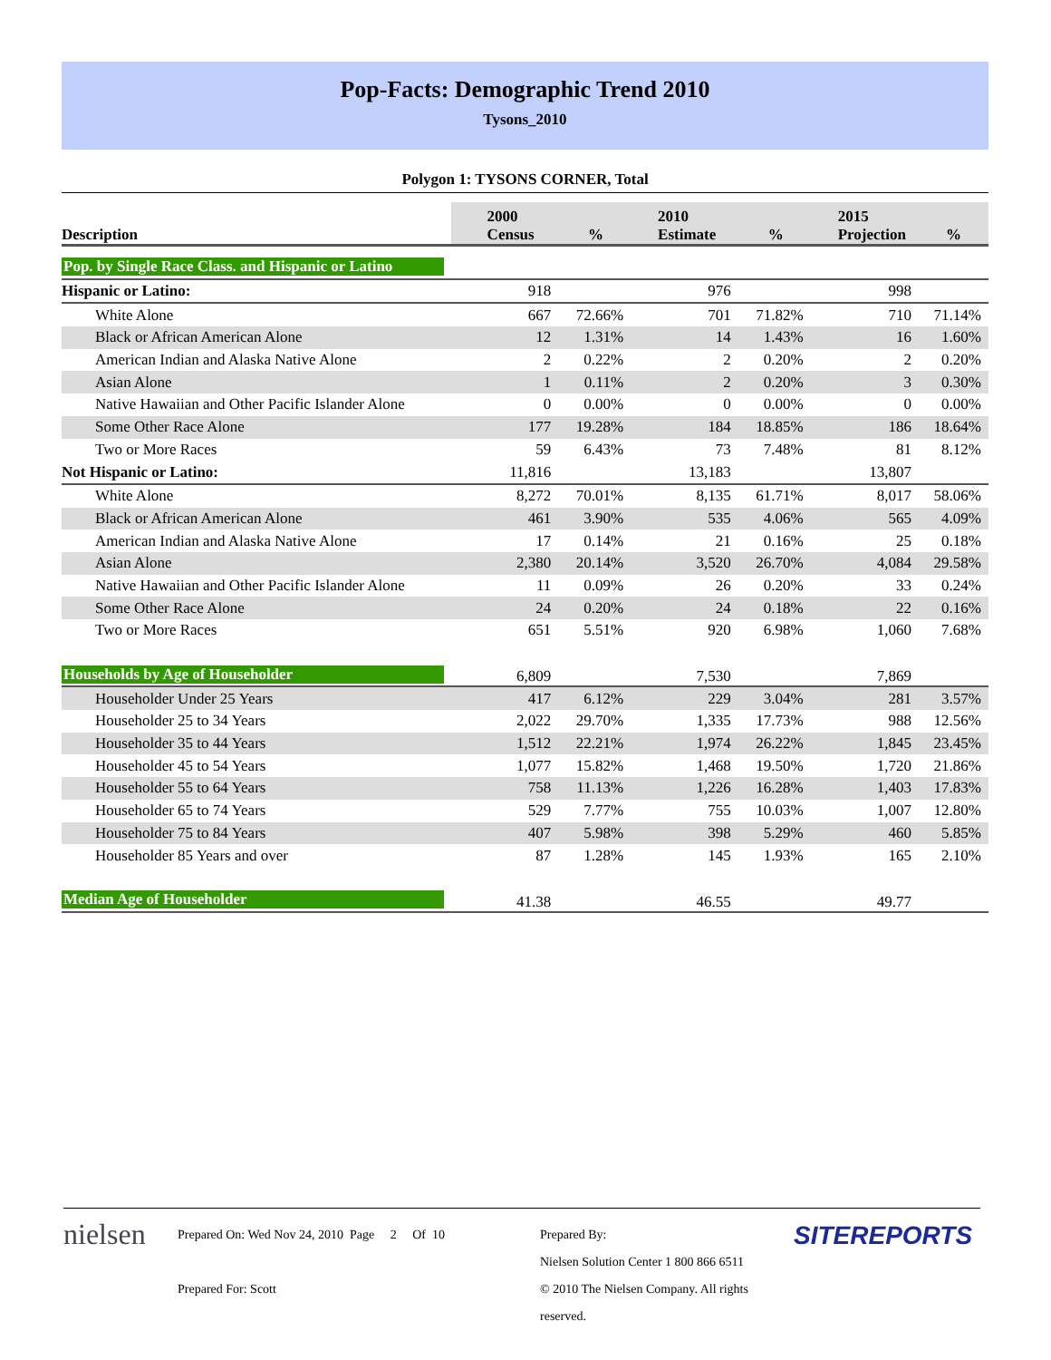Pop-Facts: Demographic Trend 2010
Tysons_2010
Polygon 1: TYSONS CORNER, Total
| Description | 2000 Census | % | 2010 Estimate | % | 2015 Projection | % |
| --- | --- | --- | --- | --- | --- | --- |
| Pop. by Single Race Class. and Hispanic or Latino | | | | | | |
| Hispanic or Latino: | 918 | | 976 | | 998 | |
| White Alone | 667 | 72.66% | 701 | 71.82% | 710 | 71.14% |
| Black or African American Alone | 12 | 1.31% | 14 | 1.43% | 16 | 1.60% |
| American Indian and Alaska Native Alone | 2 | 0.22% | 2 | 0.20% | 2 | 0.20% |
| Asian Alone | 1 | 0.11% | 2 | 0.20% | 3 | 0.30% |
| Native Hawaiian and Other Pacific Islander Alone | 0 | 0.00% | 0 | 0.00% | 0 | 0.00% |
| Some Other Race Alone | 177 | 19.28% | 184 | 18.85% | 186 | 18.64% |
| Two or More Races | 59 | 6.43% | 73 | 7.48% | 81 | 8.12% |
| Not Hispanic or Latino: | 11,816 | | 13,183 | | 13,807 | |
| White Alone | 8,272 | 70.01% | 8,135 | 61.71% | 8,017 | 58.06% |
| Black or African American Alone | 461 | 3.90% | 535 | 4.06% | 565 | 4.09% |
| American Indian and Alaska Native Alone | 17 | 0.14% | 21 | 0.16% | 25 | 0.18% |
| Asian Alone | 2,380 | 20.14% | 3,520 | 26.70% | 4,084 | 29.58% |
| Native Hawaiian and Other Pacific Islander Alone | 11 | 0.09% | 26 | 0.20% | 33 | 0.24% |
| Some Other Race Alone | 24 | 0.20% | 24 | 0.18% | 22 | 0.16% |
| Two or More Races | 651 | 5.51% | 920 | 6.98% | 1,060 | 7.68% |
| Households by Age of Householder | 6,809 | | 7,530 | | 7,869 | |
| Householder Under 25 Years | 417 | 6.12% | 229 | 3.04% | 281 | 3.57% |
| Householder 25 to 34 Years | 2,022 | 29.70% | 1,335 | 17.73% | 988 | 12.56% |
| Householder 35 to 44 Years | 1,512 | 22.21% | 1,974 | 26.22% | 1,845 | 23.45% |
| Householder 45 to 54 Years | 1,077 | 15.82% | 1,468 | 19.50% | 1,720 | 21.86% |
| Householder 55 to 64 Years | 758 | 11.13% | 1,226 | 16.28% | 1,403 | 17.83% |
| Householder 65 to 74 Years | 529 | 7.77% | 755 | 10.03% | 1,007 | 12.80% |
| Householder 75 to 84 Years | 407 | 5.98% | 398 | 5.29% | 460 | 5.85% |
| Householder 85 Years and over | 87 | 1.28% | 145 | 1.93% | 165 | 2.10% |
| Median Age of Householder | 41.38 | | 46.55 | | 49.77 | |
nielsen
Prepared On: Wed Nov 24, 2010 Page 2 Of 10
Prepared For: Scott
Prepared By:
Nielsen Solution Center 1 800 866 6511
© 2010 The Nielsen Company. All rights reserved.
SITEREPORTS